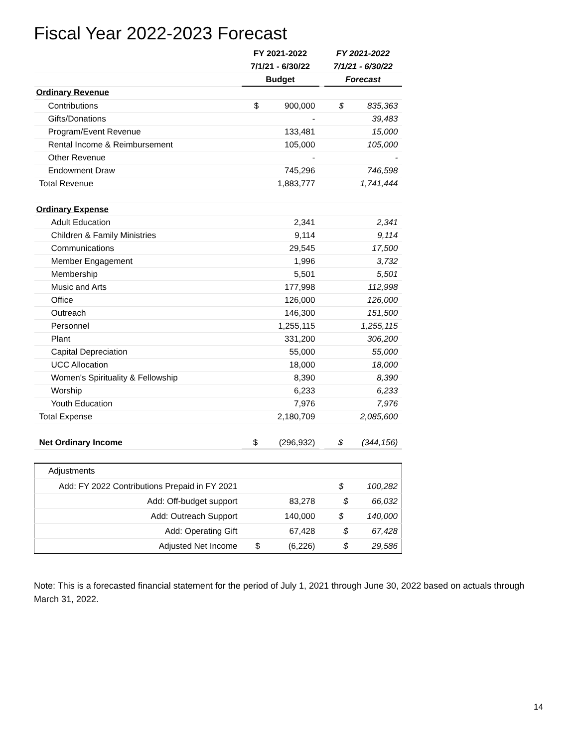Fiscal Year 2022-2023 Forecast
| | FY 2021-2022 | | FY 2021-2022 |
| --- | --- | --- | --- |
| | 7/1/21 - 6/30/22 | | 7/1/21 - 6/30/22 |
| | Budget | | Forecast |
| Ordinary Revenue | | | |
| Contributions | $ 900,000 | | $ 835,363 |
| Gifts/Donations | - | | 39,483 |
| Program/Event Revenue | 133,481 | | 15,000 |
| Rental Income & Reimbursement | 105,000 | | 105,000 |
| Other Revenue | - | | - |
| Endowment Draw | 745,296 | | 746,598 |
| Total Revenue | 1,883,777 | | 1,741,444 |
| Ordinary Expense | | | |
| Adult Education | 2,341 | | 2,341 |
| Children & Family Ministries | 9,114 | | 9,114 |
| Communications | 29,545 | | 17,500 |
| Member Engagement | 1,996 | | 3,732 |
| Membership | 5,501 | | 5,501 |
| Music and Arts | 177,998 | | 112,998 |
| Office | 126,000 | | 126,000 |
| Outreach | 146,300 | | 151,500 |
| Personnel | 1,255,115 | | 1,255,115 |
| Plant | 331,200 | | 306,200 |
| Capital Depreciation | 55,000 | | 55,000 |
| UCC Allocation | 18,000 | | 18,000 |
| Women's Spirituality & Fellowship | 8,390 | | 8,390 |
| Worship | 6,233 | | 6,233 |
| Youth Education | 7,976 | | 7,976 |
| Total Expense | 2,180,709 | | 2,085,600 |
| Net Ordinary Income | $ (296,932) | | $ (344,156) |
| Adjustments | | | |
| Add: FY 2022 Contributions Prepaid in FY 2021 | | | $ 100,282 |
| Add: Off-budget support | 83,278 | | $ 66,032 |
| Add: Outreach Support | 140,000 | | $ 140,000 |
| Add: Operating Gift | 67,428 | | $ 67,428 |
| Adjusted Net Income | $ (6,226) | | $ 29,586 |
Note: This is a forecasted financial statement for the period of July 1, 2021 through June 30, 2022 based on actuals through March 31, 2022.
14